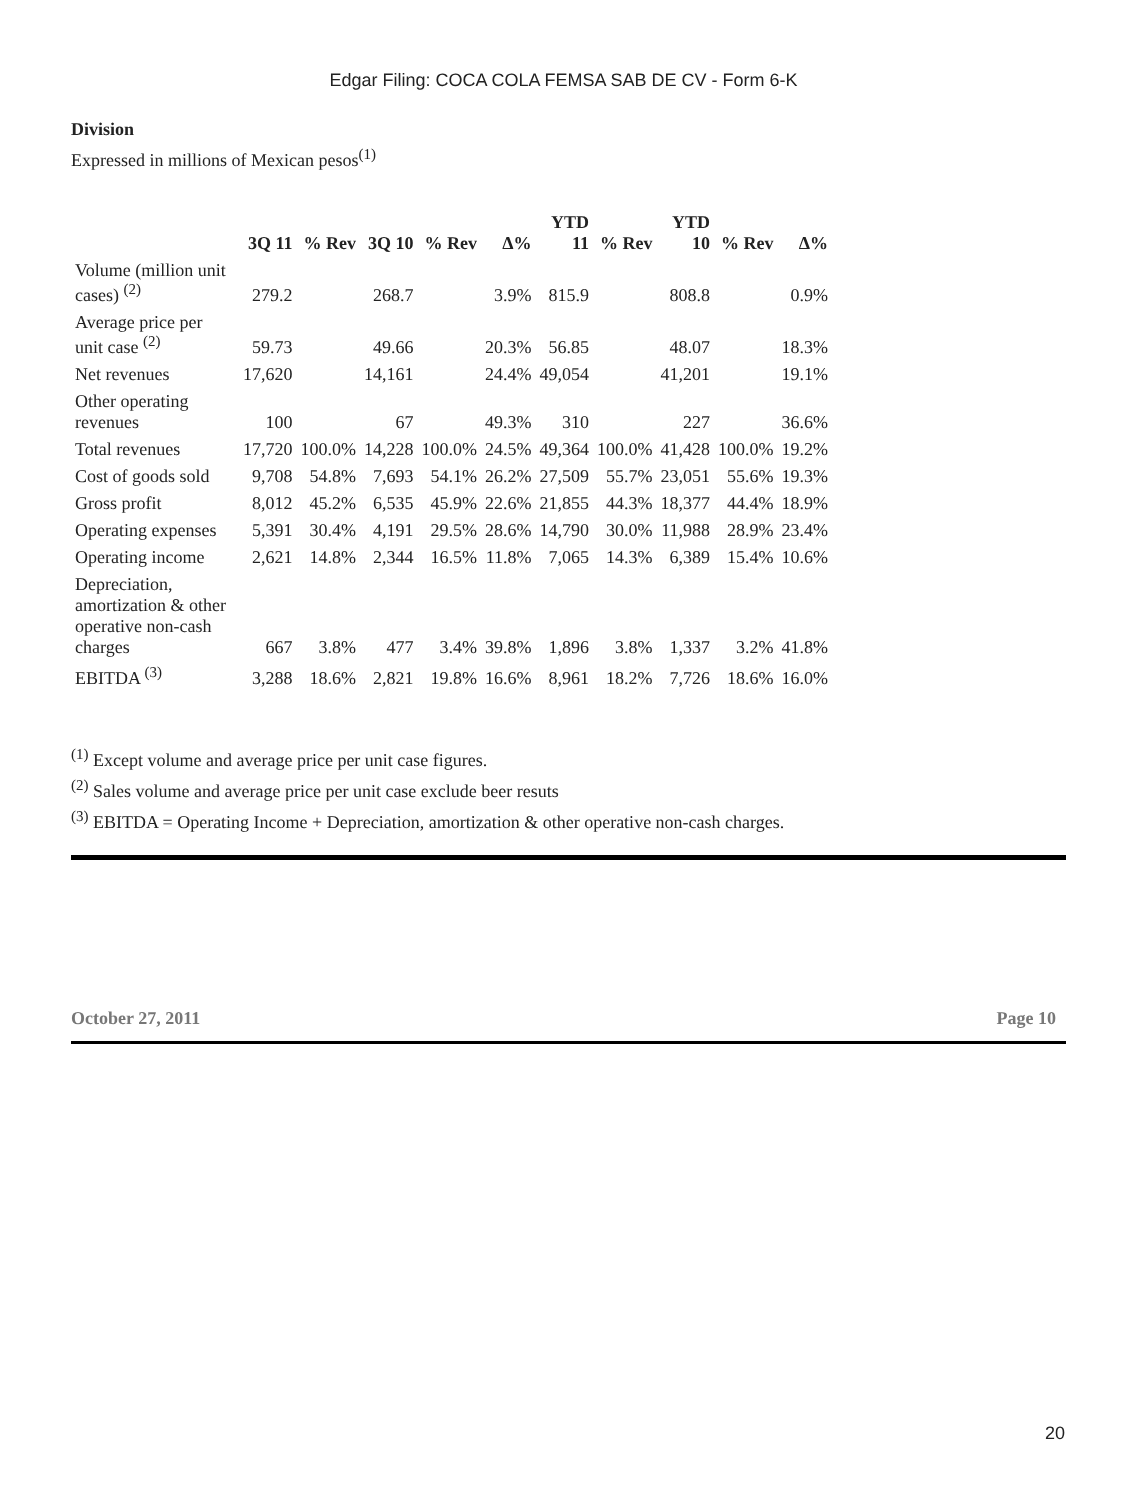Edgar Filing: COCA COLA FEMSA SAB DE CV - Form 6-K
Division
Expressed in millions of Mexican pesos<sup>(1)</sup>
| | 3Q 11 | % Rev | 3Q 10 | % Rev | Δ% | YTD 11 | % Rev | YTD 10 | % Rev | Δ% |
| --- | --- | --- | --- | --- | --- | --- | --- | --- | --- | --- |
| Volume (million unit cases) <sup>(2)</sup> | 279.2 | | 268.7 | | 3.9% | 815.9 | | 808.8 | | 0.9% |
| Average price per unit case <sup>(2)</sup> | 59.73 | | 49.66 | | 20.3% | 56.85 | | 48.07 | | 18.3% |
| Net revenues | 17,620 | | 14,161 | | 24.4% | 49,054 | | 41,201 | | 19.1% |
| Other operating revenues | 100 | | 67 | | 49.3% | 310 | | 227 | | 36.6% |
| Total revenues | 17,720 | 100.0% | 14,228 | 100.0% | 24.5% | 49,364 | 100.0% | 41,428 | 100.0% | 19.2% |
| Cost of goods sold | 9,708 | 54.8% | 7,693 | 54.1% | 26.2% | 27,509 | 55.7% | 23,051 | 55.6% | 19.3% |
| Gross profit | 8,012 | 45.2% | 6,535 | 45.9% | 22.6% | 21,855 | 44.3% | 18,377 | 44.4% | 18.9% |
| Operating expenses | 5,391 | 30.4% | 4,191 | 29.5% | 28.6% | 14,790 | 30.0% | 11,988 | 28.9% | 23.4% |
| Operating income | 2,621 | 14.8% | 2,344 | 16.5% | 11.8% | 7,065 | 14.3% | 6,389 | 15.4% | 10.6% |
| Depreciation, amortization & other operative non-cash charges | 667 | 3.8% | 477 | 3.4% | 39.8% | 1,896 | 3.8% | 1,337 | 3.2% | 41.8% |
| EBITDA <sup>(3)</sup> | 3,288 | 18.6% | 2,821 | 19.8% | 16.6% | 8,961 | 18.2% | 7,726 | 18.6% | 16.0% |
<sup>(1)</sup> Except volume and average price per unit case figures.
<sup>(2)</sup> Sales volume and average price per unit case exclude beer resuts
<sup>(3)</sup> EBITDA = Operating Income + Depreciation, amortization & other operative non-cash charges.
October 27, 2011 Page 10
20